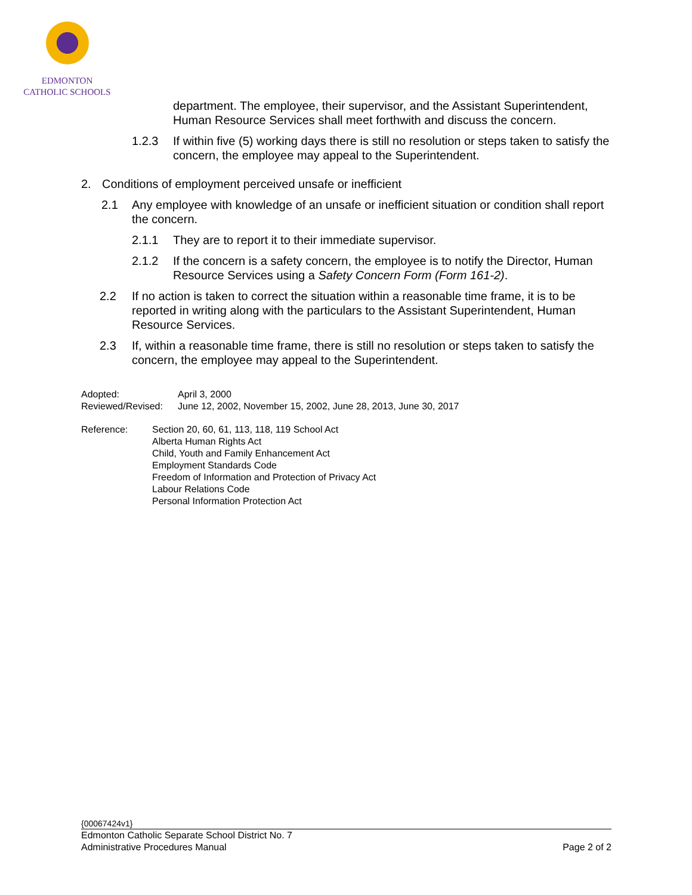EDMONTON
CATHOLIC SCHOOLS
department. The employee, their supervisor, and the Assistant Superintendent, Human Resource Services shall meet forthwith and discuss the concern.
1.2.3 If within five (5) working days there is still no resolution or steps taken to satisfy the concern, the employee may appeal to the Superintendent.
2. Conditions of employment perceived unsafe or inefficient
2.1 Any employee with knowledge of an unsafe or inefficient situation or condition shall report the concern.
2.1.1 They are to report it to their immediate supervisor.
2.1.2 If the concern is a safety concern, the employee is to notify the Director, Human Resource Services using a Safety Concern Form (Form 161-2).
2.2 If no action is taken to correct the situation within a reasonable time frame, it is to be reported in writing along with the particulars to the Assistant Superintendent, Human Resource Services.
2.3 If, within a reasonable time frame, there is still no resolution or steps taken to satisfy the concern, the employee may appeal to the Superintendent.
Adopted: April 3, 2000
Reviewed/Revised: June 12, 2002, November 15, 2002, June 28, 2013, June 30, 2017
Reference: Section 20, 60, 61, 113, 118, 119 School Act
Alberta Human Rights Act
Child, Youth and Family Enhancement Act
Employment Standards Code
Freedom of Information and Protection of Privacy Act
Labour Relations Code
Personal Information Protection Act
{00067424v1}
Edmonton Catholic Separate School District No. 7
Administrative Procedures Manual Page 2 of 2